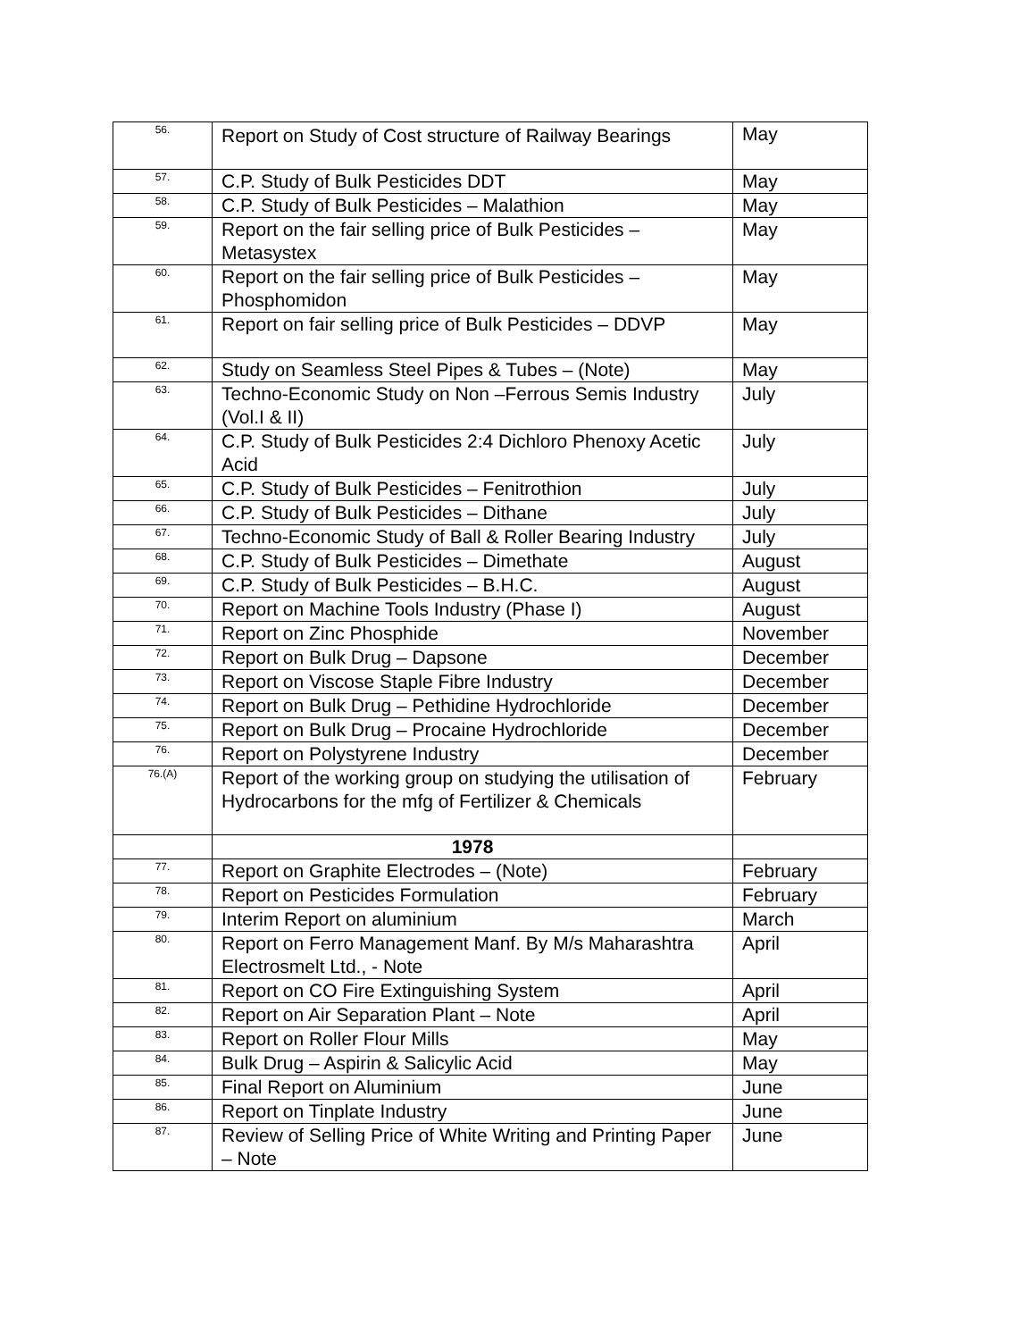| 56. | Report on Study of Cost structure of Railway Bearings | May |
| 57. | C.P. Study of Bulk Pesticides DDT | May |
| 58. | C.P. Study of Bulk Pesticides – Malathion | May |
| 59. | Report on the fair selling price of Bulk Pesticides – Metasystex | May |
| 60. | Report on the fair selling price of Bulk Pesticides – Phosphomidon | May |
| 61. | Report on fair selling price of Bulk Pesticides – DDVP | May |
| 62. | Study on Seamless Steel Pipes & Tubes – (Note) | May |
| 63. | Techno-Economic Study on Non –Ferrous Semis Industry (Vol.I & II) | July |
| 64. | C.P. Study of Bulk Pesticides 2:4 Dichloro Phenoxy Acetic Acid | July |
| 65. | C.P. Study of Bulk Pesticides – Fenitrothion | July |
| 66. | C.P. Study of Bulk Pesticides – Dithane | July |
| 67. | Techno-Economic Study of Ball & Roller Bearing Industry | July |
| 68. | C.P. Study of Bulk Pesticides – Dimethate | August |
| 69. | C.P. Study of Bulk Pesticides – B.H.C. | August |
| 70. | Report on Machine Tools Industry (Phase I) | August |
| 71. | Report on Zinc Phosphide | November |
| 72. | Report on Bulk Drug – Dapsone | December |
| 73. | Report on Viscose Staple Fibre Industry | December |
| 74. | Report on Bulk Drug – Pethidine Hydrochloride | December |
| 75. | Report on Bulk Drug – Procaine Hydrochloride | December |
| 76. | Report on Polystyrene Industry | December |
| 76.(A) | Report of the working group on studying the utilisation of Hydrocarbons for the mfg of Fertilizer & Chemicals | February |
| | 1978 | |
| 77. | Report on Graphite Electrodes – (Note) | February |
| 78. | Report on Pesticides Formulation | February |
| 79. | Interim Report on aluminium | March |
| 80. | Report on Ferro Management Manf. By M/s Maharashtra Electrosmelt Ltd., - Note | April |
| 81. | Report on CO Fire Extinguishing System | April |
| 82. | Report on Air Separation Plant – Note | April |
| 83. | Report on Roller Flour Mills | May |
| 84. | Bulk Drug – Aspirin & Salicylic Acid | May |
| 85. | Final Report on Aluminium | June |
| 86. | Report on Tinplate Industry | June |
| 87. | Review of Selling Price of White Writing and Printing Paper – Note | June |